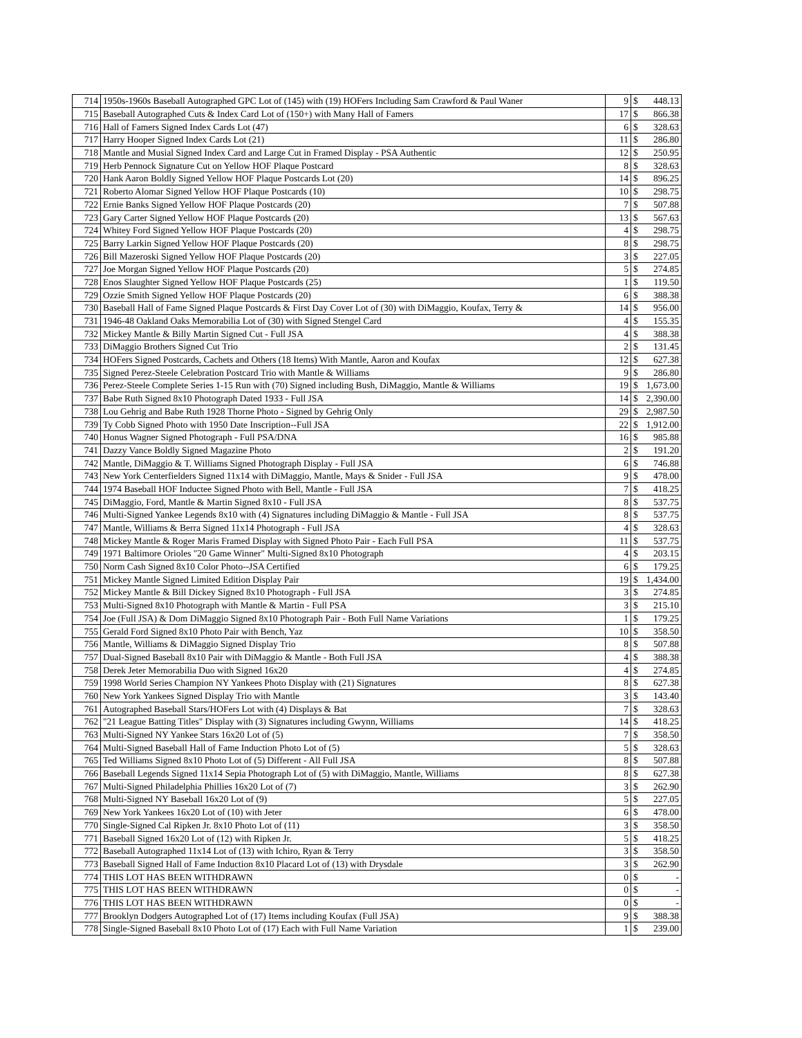| 714 | 1950s-1960s Baseball Autographed GPC Lot of (145) with (19) HOFers Including Sam Crawford & Paul Waner | 9 | $ | 448.13 |
| 715 | Baseball Autographed Cuts & Index Card Lot of (150+) with Many Hall of Famers | 17 | $ | 866.38 |
| 716 | Hall of Famers Signed Index Cards Lot (47) | 6 | $ | 328.63 |
| 717 | Harry Hooper Signed Index Cards Lot (21) | 11 | $ | 286.80 |
| 718 | Mantle and Musial Signed Index Card and Large Cut in Framed Display - PSA Authentic | 12 | $ | 250.95 |
| 719 | Herb Pennock Signature Cut on Yellow HOF Plaque Postcard | 8 | $ | 328.63 |
| 720 | Hank Aaron Boldly Signed Yellow HOF Plaque Postcards Lot (20) | 14 | $ | 896.25 |
| 721 | Roberto Alomar Signed Yellow HOF Plaque Postcards (10) | 10 | $ | 298.75 |
| 722 | Ernie Banks Signed Yellow HOF Plaque Postcards (20) | 7 | $ | 507.88 |
| 723 | Gary Carter Signed Yellow HOF Plaque Postcards (20) | 13 | $ | 567.63 |
| 724 | Whitey Ford Signed Yellow HOF Plaque Postcards (20) | 4 | $ | 298.75 |
| 725 | Barry Larkin Signed Yellow HOF Plaque Postcards (20) | 8 | $ | 298.75 |
| 726 | Bill Mazeroski Signed Yellow HOF Plaque Postcards (20) | 3 | $ | 227.05 |
| 727 | Joe Morgan Signed Yellow HOF Plaque Postcards (20) | 5 | $ | 274.85 |
| 728 | Enos Slaughter Signed Yellow HOF Plaque Postcards (25) | 1 | $ | 119.50 |
| 729 | Ozzie Smith Signed Yellow HOF Plaque Postcards (20) | 6 | $ | 388.38 |
| 730 | Baseball Hall of Fame Signed Plaque Postcards & First Day Cover Lot of (30) with DiMaggio, Koufax, Terry & | 14 | $ | 956.00 |
| 731 | 1946-48 Oakland Oaks Memorabilia Lot of (30) with Signed Stengel Card | 4 | $ | 155.35 |
| 732 | Mickey Mantle & Billy Martin Signed Cut - Full JSA | 4 | $ | 388.38 |
| 733 | DiMaggio Brothers Signed Cut Trio | 2 | $ | 131.45 |
| 734 | HOFers Signed Postcards, Cachets and Others (18 Items) With Mantle, Aaron and Koufax | 12 | $ | 627.38 |
| 735 | Signed Perez-Steele Celebration Postcard Trio with Mantle & Williams | 9 | $ | 286.80 |
| 736 | Perez-Steele Complete Series 1-15 Run with (70) Signed including Bush, DiMaggio, Mantle & Williams | 19 | $ | 1,673.00 |
| 737 | Babe Ruth Signed 8x10 Photograph Dated 1933 - Full JSA | 14 | $ | 2,390.00 |
| 738 | Lou Gehrig and Babe Ruth 1928 Thorne Photo - Signed by Gehrig Only | 29 | $ | 2,987.50 |
| 739 | Ty Cobb Signed Photo with 1950 Date Inscription--Full JSA | 22 | $ | 1,912.00 |
| 740 | Honus Wagner Signed Photograph - Full PSA/DNA | 16 | $ | 985.88 |
| 741 | Dazzy Vance Boldly Signed Magazine Photo | 2 | $ | 191.20 |
| 742 | Mantle, DiMaggio & T. Williams Signed Photograph Display - Full JSA | 6 | $ | 746.88 |
| 743 | New York Centerfielders Signed 11x14 with DiMaggio, Mantle, Mays & Snider - Full JSA | 9 | $ | 478.00 |
| 744 | 1974 Baseball HOF Inductee Signed Photo with Bell, Mantle - Full JSA | 7 | $ | 418.25 |
| 745 | DiMaggio, Ford, Mantle & Martin Signed 8x10 - Full JSA | 8 | $ | 537.75 |
| 746 | Multi-Signed Yankee Legends 8x10 with (4) Signatures including DiMaggio & Mantle - Full JSA | 8 | $ | 537.75 |
| 747 | Mantle, Williams & Berra Signed 11x14 Photograph - Full JSA | 4 | $ | 328.63 |
| 748 | Mickey Mantle & Roger Maris Framed Display with Signed Photo Pair - Each Full PSA | 11 | $ | 537.75 |
| 749 | 1971 Baltimore Orioles "20 Game Winner" Multi-Signed 8x10 Photograph | 4 | $ | 203.15 |
| 750 | Norm Cash Signed 8x10 Color Photo--JSA Certified | 6 | $ | 179.25 |
| 751 | Mickey Mantle Signed Limited Edition Display Pair | 19 | $ | 1,434.00 |
| 752 | Mickey Mantle & Bill Dickey Signed 8x10 Photograph - Full JSA | 3 | $ | 274.85 |
| 753 | Multi-Signed 8x10 Photograph with Mantle & Martin - Full PSA | 3 | $ | 215.10 |
| 754 | Joe (Full JSA) & Dom DiMaggio Signed 8x10 Photograph Pair - Both Full Name Variations | 1 | $ | 179.25 |
| 755 | Gerald Ford Signed 8x10 Photo Pair with Bench, Yaz | 10 | $ | 358.50 |
| 756 | Mantle, Williams & DiMaggio Signed Display Trio | 8 | $ | 507.88 |
| 757 | Dual-Signed Baseball 8x10 Pair with DiMaggio & Mantle - Both Full JSA | 4 | $ | 388.38 |
| 758 | Derek Jeter Memorabilia Duo with Signed 16x20 | 4 | $ | 274.85 |
| 759 | 1998 World Series Champion NY Yankees Photo Display with (21) Signatures | 8 | $ | 627.38 |
| 760 | New York Yankees Signed Display Trio with Mantle | 3 | $ | 143.40 |
| 761 | Autographed Baseball Stars/HOFers Lot with (4) Displays & Bat | 7 | $ | 328.63 |
| 762 | "21 League Batting Titles" Display with (3) Signatures including Gwynn, Williams | 14 | $ | 418.25 |
| 763 | Multi-Signed NY Yankee Stars 16x20 Lot of (5) | 7 | $ | 358.50 |
| 764 | Multi-Signed Baseball Hall of Fame Induction Photo Lot of (5) | 5 | $ | 328.63 |
| 765 | Ted Williams Signed 8x10 Photo Lot of (5) Different - All Full JSA | 8 | $ | 507.88 |
| 766 | Baseball Legends Signed 11x14 Sepia Photograph Lot of (5) with DiMaggio, Mantle, Williams | 8 | $ | 627.38 |
| 767 | Multi-Signed Philadelphia Phillies 16x20 Lot of (7) | 3 | $ | 262.90 |
| 768 | Multi-Signed NY Baseball 16x20 Lot of (9) | 5 | $ | 227.05 |
| 769 | New York Yankees 16x20 Lot of (10) with Jeter | 6 | $ | 478.00 |
| 770 | Single-Signed Cal Ripken Jr. 8x10 Photo Lot of (11) | 3 | $ | 358.50 |
| 771 | Baseball Signed 16x20 Lot of (12) with Ripken Jr. | 5 | $ | 418.25 |
| 772 | Baseball Autographed 11x14 Lot of (13) with Ichiro, Ryan & Terry | 3 | $ | 358.50 |
| 773 | Baseball Signed Hall of Fame Induction 8x10 Placard Lot of (13) with Drysdale | 3 | $ | 262.90 |
| 774 | THIS LOT HAS BEEN WITHDRAWN | 0 | $ | - |
| 775 | THIS LOT HAS BEEN WITHDRAWN | 0 | $ | - |
| 776 | THIS LOT HAS BEEN WITHDRAWN | 0 | $ | - |
| 777 | Brooklyn Dodgers Autographed Lot of (17) Items including Koufax (Full JSA) | 9 | $ | 388.38 |
| 778 | Single-Signed Baseball 8x10 Photo Lot of (17) Each with Full Name Variation | 1 | $ | 239.00 |